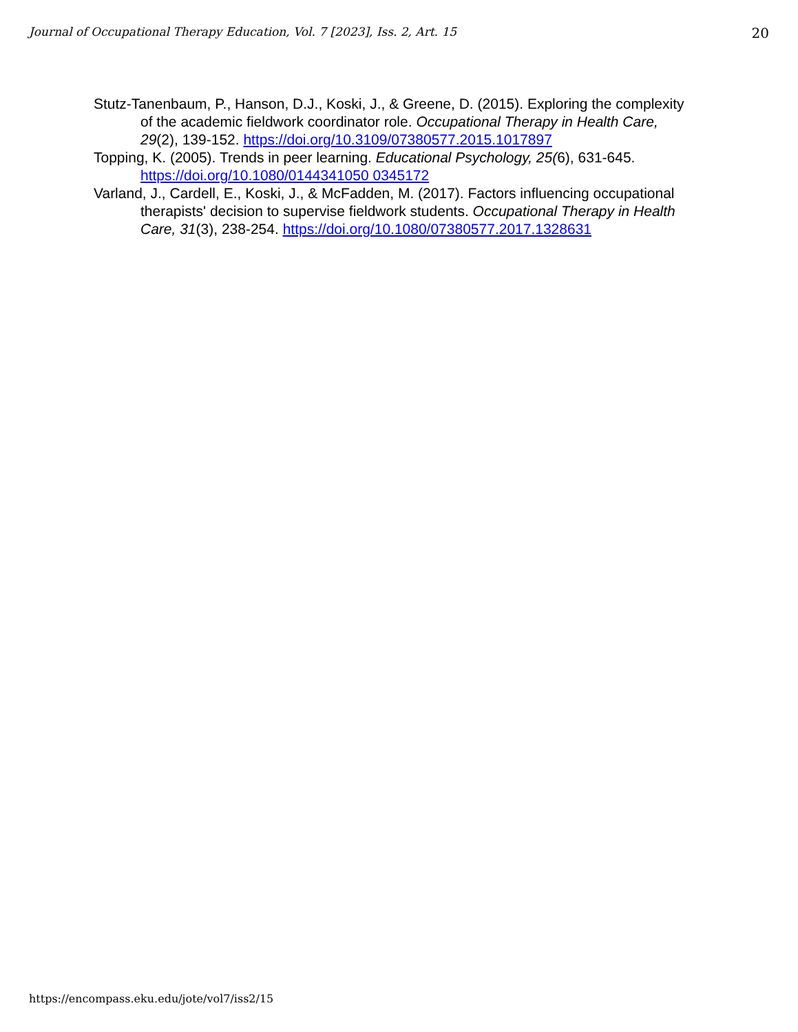Journal of Occupational Therapy Education, Vol. 7 [2023], Iss. 2, Art. 15 20
Stutz-Tanenbaum, P., Hanson, D.J., Koski, J., & Greene, D. (2015). Exploring the complexity of the academic fieldwork coordinator role. Occupational Therapy in Health Care, 29(2), 139-152. https://doi.org/10.3109/07380577.2015.1017897
Topping, K. (2005). Trends in peer learning. Educational Psychology, 25(6), 631-645. https://doi.org/10.1080/0144341050 0345172
Varland, J., Cardell, E., Koski, J., & McFadden, M. (2017). Factors influencing occupational therapists' decision to supervise fieldwork students. Occupational Therapy in Health Care, 31(3), 238-254. https://doi.org/10.1080/07380577.2017.1328631
https://encompass.eku.edu/jote/vol7/iss2/15